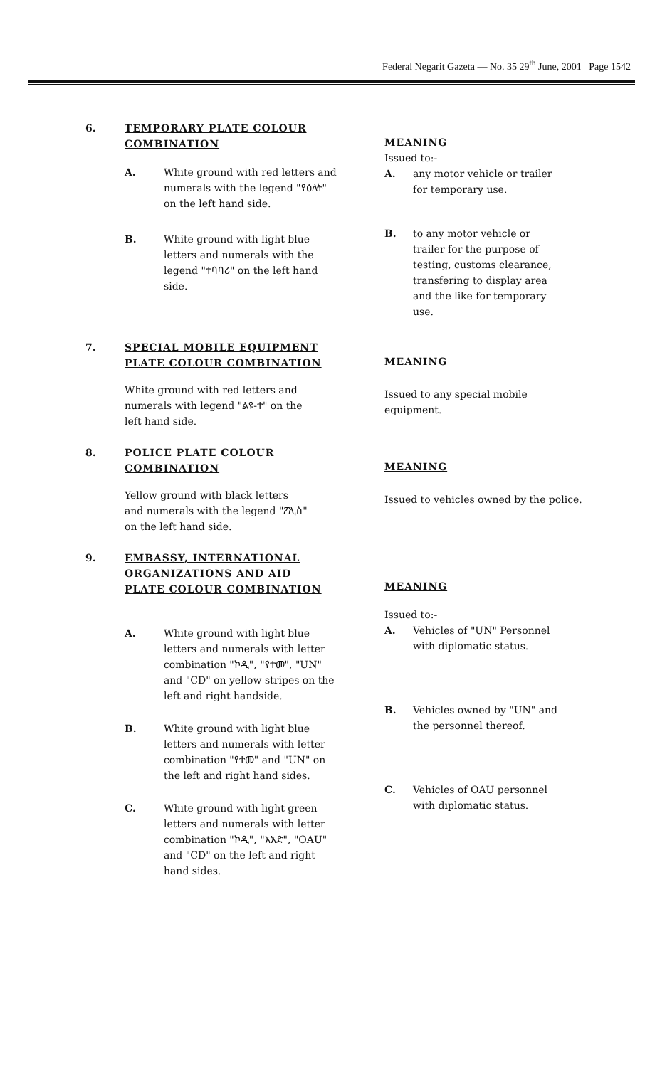Federal Negarit Gazeta — No. 35 29<sup>th</sup> June, 2001 Page 1542
6. TEMPORARY PLATE COLOUR
COMBINATION
A. White ground with red letters and numerals with the legend "የዕለት" on the left hand side.
B. White ground with light blue letters and numerals with the legend "ተባባሪ" on the left hand side.
MEANING
Issued to:-
A. any motor vehicle or trailer for temporary use.
B. to any motor vehicle or trailer for the purpose of testing, customs clearance, transfering to display area and the like for temporary use.
7. SPECIAL MOBILE EQUIPMENT
PLATE COLOUR COMBINATION
White ground with red letters and numerals with legend "ልዩ-ተ" on the left hand side.
MEANING
Issued to any special mobile equipment.
8. POLICE PLATE COLOUR
COMBINATION
Yellow ground with black letters and numerals with the legend "ፖሊስ" on the left hand side.
MEANING
Issued to vehicles owned by the police.
9. EMBASSY, INTERNATIONAL
ORGANIZATIONS AND AID
PLATE COLOUR COMBINATION
A. White ground with light blue letters and numerals with letter combination "ኮዲ", "የተመ", "UN" and "CD" on yellow stripes on the left and right handside.
B. White ground with light blue letters and numerals with letter combination "የተመ" and "UN" on the left and right hand sides.
C. White ground with light green letters and numerals with letter combination "ኮዲ", "አአድ", "OAU" and "CD" on the left and right hand sides.
MEANING
Issued to:-
A. Vehicles of "UN" Personnel with diplomatic status.
B. Vehicles owned by "UN" and the personnel thereof.
C. Vehicles of OAU personnel with diplomatic status.